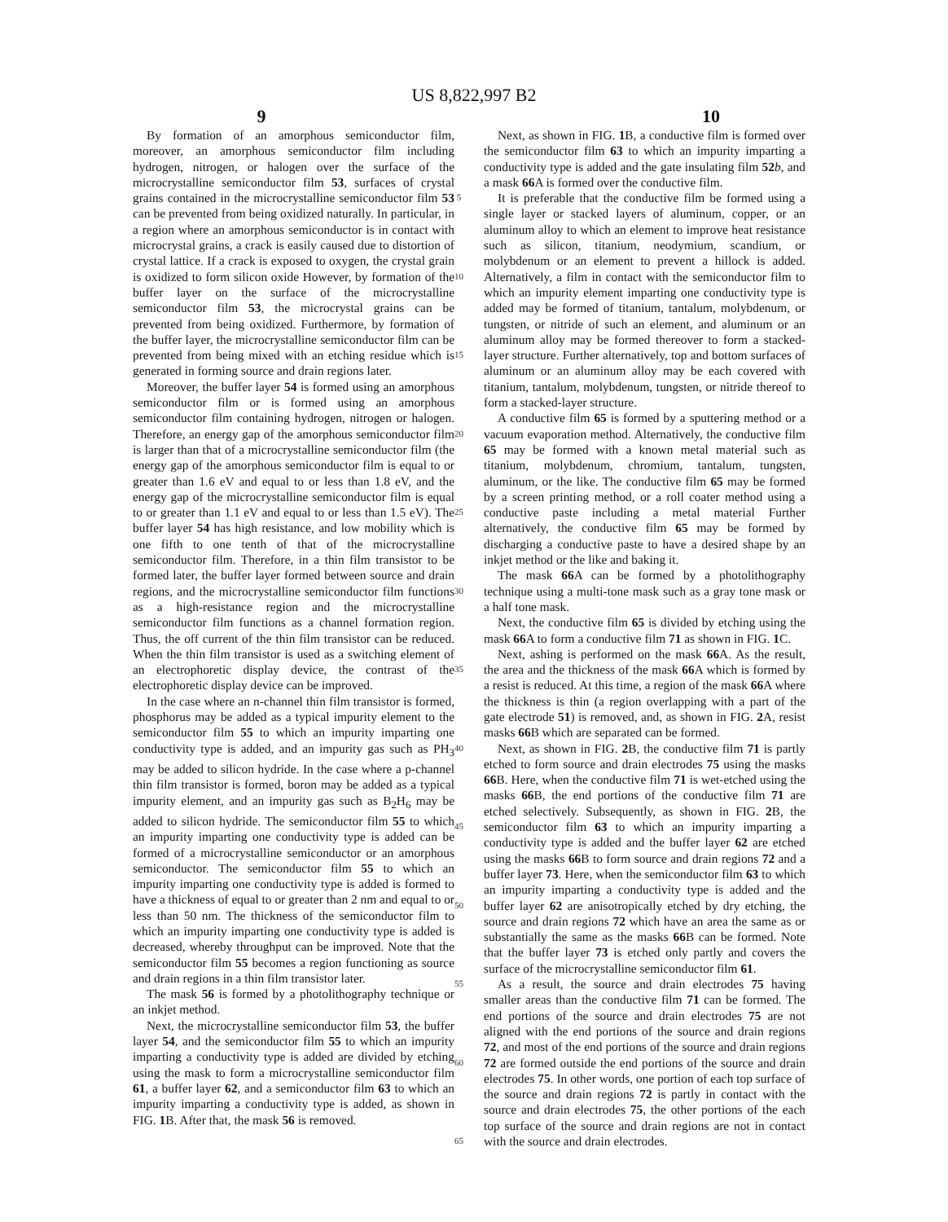US 8,822,997 B2
9 10
By formation of an amorphous semiconductor film, moreover, an amorphous semiconductor film including hydrogen, nitrogen, or halogen over the surface of the microcrystalline semiconductor film 53, surfaces of crystal grains contained in the microcrystalline semiconductor film 53 can be prevented from being oxidized naturally. In particular, in a region where an amorphous semiconductor is in contact with microcrystal grains, a crack is easily caused due to distortion of crystal lattice. If a crack is exposed to oxygen, the crystal grain is oxidized to form silicon oxide However, by formation of the buffer layer on the surface of the microcrystalline semiconductor film 53, the microcrystal grains can be prevented from being oxidized. Furthermore, by formation of the buffer layer, the microcrystalline semiconductor film can be prevented from being mixed with an etching residue which is generated in forming source and drain regions later.
Moreover, the buffer layer 54 is formed using an amorphous semiconductor film or is formed using an amorphous semiconductor film containing hydrogen, nitrogen or halogen. Therefore, an energy gap of the amorphous semiconductor film is larger than that of a microcrystalline semiconductor film (the energy gap of the amorphous semiconductor film is equal to or greater than 1.6 eV and equal to or less than 1.8 eV, and the energy gap of the microcrystalline semiconductor film is equal to or greater than 1.1 eV and equal to or less than 1.5 eV). The buffer layer 54 has high resistance, and low mobility which is one fifth to one tenth of that of the microcrystalline semiconductor film. Therefore, in a thin film transistor to be formed later, the buffer layer formed between source and drain regions, and the microcrystalline semiconductor film functions as a high-resistance region and the microcrystalline semiconductor film functions as a channel formation region. Thus, the off current of the thin film transistor can be reduced. When the thin film transistor is used as a switching element of an electrophoretic display device, the contrast of the electrophoretic display device can be improved.
In the case where an n-channel thin film transistor is formed, phosphorus may be added as a typical impurity element to the semiconductor film 55 to which an impurity imparting one conductivity type is added, and an impurity gas such as PH<sub>3</sub> may be added to silicon hydride. In the case where a p-channel thin film transistor is formed, boron may be added as a typical impurity element, and an impurity gas such as B<sub>2</sub>H<sub>6</sub> may be added to silicon hydride. The semiconductor film 55 to which an impurity imparting one conductivity type is added can be formed of a microcrystalline semiconductor or an amorphous semiconductor. The semiconductor film 55 to which an impurity imparting one conductivity type is added is formed to have a thickness of equal to or greater than 2 nm and equal to or less than 50 nm. The thickness of the semiconductor film to which an impurity imparting one conductivity type is added is decreased, whereby throughput can be improved. Note that the semiconductor film 55 becomes a region functioning as source and drain regions in a thin film transistor later.
The mask 56 is formed by a photolithography technique or an inkjet method.
Next, the microcrystalline semiconductor film 53, the buffer layer 54, and the semiconductor film 55 to which an impurity imparting a conductivity type is added are divided by etching using the mask to form a microcrystalline semiconductor film 61, a buffer layer 62, and a semiconductor film 63 to which an impurity imparting a conductivity type is added, as shown in FIG. 1 B. After that, the mask 56 is removed.
5
10
15
20
25
30
35
40
45
50
55
60
65
Next, as shown in FIG. 1 B, a conductive film is formed over the semiconductor film 63 to which an impurity imparting a conductivity type is added and the gate insulating film 52 b, and a mask 66 A is formed over the conductive film.
It is preferable that the conductive film be formed using a single layer or stacked layers of aluminum, copper, or an aluminum alloy to which an element to improve heat resistance such as silicon, titanium, neodymium, scandium, or molybdenum or an element to prevent a hillock is added. Alternatively, a film in contact with the semiconductor film to which an impurity element imparting one conductivity type is added may be formed of titanium, tantalum, molybdenum, or tungsten, or nitride of such an element, and aluminum or an aluminum alloy may be formed thereover to form a stacked-layer structure. Further alternatively, top and bottom surfaces of aluminum or an aluminum alloy may be each covered with titanium, tantalum, molybdenum, tungsten, or nitride thereof to form a stacked-layer structure.
A conductive film 65 is formed by a sputtering method or a vacuum evaporation method. Alternatively, the conductive film 65 may be formed with a known metal material such as titanium, molybdenum, chromium, tantalum, tungsten, aluminum, or the like. The conductive film 65 may be formed by a screen printing method, or a roll coater method using a conductive paste including a metal material Further alternatively, the conductive film 65 may be formed by discharging a conductive paste to have a desired shape by an inkjet method or the like and baking it.
The mask 66 A can be formed by a photolithography technique using a multi-tone mask such as a gray tone mask or a half tone mask.
Next, the conductive film 65 is divided by etching using the mask 66 A to form a conductive film 71 as shown in FIG. 1 C.
Next, ashing is performed on the mask 66 A. As the result, the area and the thickness of the mask 66 A which is formed by a resist is reduced. At this time, a region of the mask 66 A where the thickness is thin (a region overlapping with a part of the gate electrode 51) is removed, and, as shown in FIG. 2 A, resist masks 66 B which are separated can be formed.
Next, as shown in FIG. 2 B, the conductive film 71 is partly etched to form source and drain electrodes 75 using the masks 66 B. Here, when the conductive film 71 is wet-etched using the masks 66 B, the end portions of the conductive film 71 are etched selectively. Subsequently, as shown in FIG. 2 B, the semiconductor film 63 to which an impurity imparting a conductivity type is added and the buffer layer 62 are etched using the masks 66 B to form source and drain regions 72 and a buffer layer 73. Here, when the semiconductor film 63 to which an impurity imparting a conductivity type is added and the buffer layer 62 are anisotropically etched by dry etching, the source and drain regions 72 which have an area the same as or substantially the same as the masks 66 B can be formed. Note that the buffer layer 73 is etched only partly and covers the surface of the microcrystalline semiconductor film 61.
As a result, the source and drain electrodes 75 having smaller areas than the conductive film 71 can be formed. The end portions of the source and drain electrodes 75 are not aligned with the end portions of the source and drain regions 72, and most of the end portions of the source and drain regions 72 are formed outside the end portions of the source and drain electrodes 75. In other words, one portion of each top surface of the source and drain regions 72 is partly in contact with the source and drain electrodes 75, the other portions of the each top surface of the source and drain regions are not in contact with the source and drain electrodes.